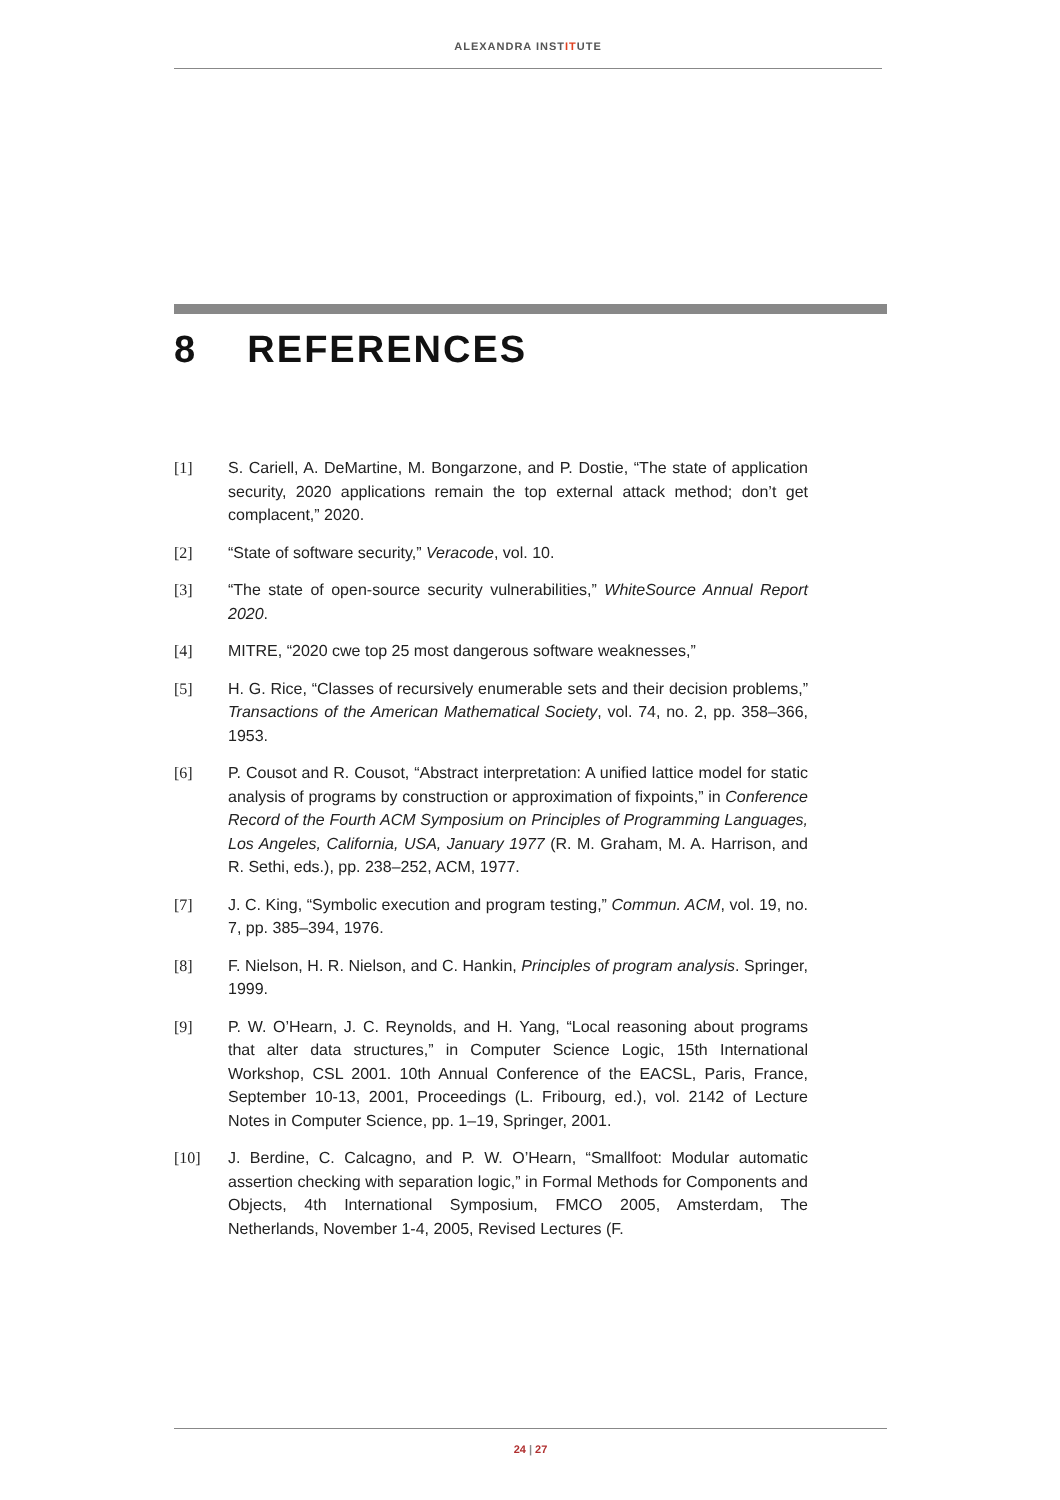ALEXANDRA INSTITUTE
8 REFERENCES
[1] S. Cariell, A. DeMartine, M. Bongarzone, and P. Dostie, “The state of application security, 2020 applications remain the top external attack method; don’t get complacent,” 2020.
[2] “State of software security,” Veracode, vol. 10.
[3] “The state of open-source security vulnerabilities,” WhiteSource Annual Report 2020.
[4] MITRE, “2020 cwe top 25 most dangerous software weaknesses,”
[5] H. G. Rice, “Classes of recursively enumerable sets and their decision problems,” Transactions of the American Mathematical Society, vol. 74, no. 2, pp. 358–366, 1953.
[6] P. Cousot and R. Cousot, “Abstract interpretation: A unified lattice model for static analysis of programs by construction or approximation of fixpoints,” in Conference Record of the Fourth ACM Symposium on Principles of Programming Languages, Los Angeles, California, USA, January 1977 (R. M. Graham, M. A. Harrison, and R. Sethi, eds.), pp. 238–252, ACM, 1977.
[7] J. C. King, “Symbolic execution and program testing,” Commun. ACM, vol. 19, no. 7, pp. 385–394, 1976.
[8] F. Nielson, H. R. Nielson, and C. Hankin, Principles of program analysis. Springer, 1999.
[9] P. W. O’Hearn, J. C. Reynolds, and H. Yang, “Local reasoning about programs that alter data structures,” in Computer Science Logic, 15th International Workshop, CSL 2001. 10th Annual Conference of the EACSL, Paris, France, September 10-13, 2001, Proceedings (L. Fribourg, ed.), vol. 2142 of Lecture Notes in Computer Science, pp. 1–19, Springer, 2001.
[10] J. Berdine, C. Calcagno, and P. W. O’Hearn, “Smallfoot: Modular automatic assertion checking with separation logic,” in Formal Methods for Components and Objects, 4th International Symposium, FMCO 2005, Amsterdam, The Netherlands, November 1-4, 2005, Revised Lectures (F.
24 | 27